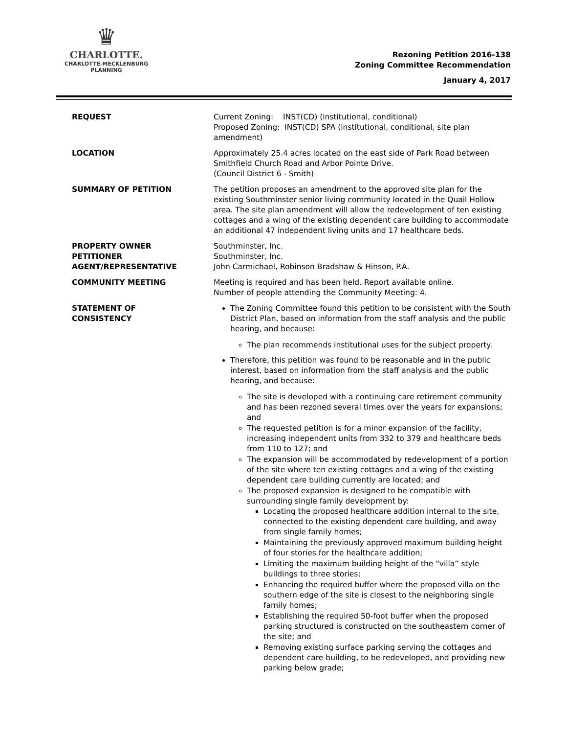♛
CHARLOTTE.
CHARLOTTE-MECKLENBURG
PLANNING
Rezoning Petition 2016-138
Zoning Committee Recommendation
January 4, 2017
REQUEST Current Zoning: INST(CD) (institutional, conditional)
Proposed Zoning: INST(CD) SPA (institutional, conditional, site plan amendment)
LOCATION Approximately 25.4 acres located on the east side of Park Road between Smithfield Church Road and Arbor Pointe Drive.
(Council District 6 - Smith)
SUMMARY OF PETITION The petition proposes an amendment to the approved site plan for the existing Southminster senior living community located in the Quail Hollow area. The site plan amendment will allow the redevelopment of ten existing cottages and a wing of the existing dependent care building to accommodate an additional 47 independent living units and 17 healthcare beds.
PROPERTY OWNER
PETITIONER
AGENT/REPRESENTATIVE
Southminster, Inc.
Southminster, Inc.
John Carmichael, Robinson Bradshaw & Hinson, P.A.
COMMUNITY MEETING Meeting is required and has been held. Report available online.
Number of people attending the Community Meeting: 4.
STATEMENT OF
CONSISTENCY
The Zoning Committee found this petition to be consistent with the South District Plan, based on information from the staff analysis and the public hearing, and because:
The plan recommends institutional uses for the subject property.
Therefore, this petition was found to be reasonable and in the public interest, based on information from the staff analysis and the public hearing, and because:
The site is developed with a continuing care retirement community and has been rezoned several times over the years for expansions; and
The requested petition is for a minor expansion of the facility, increasing independent units from 332 to 379 and healthcare beds from 110 to 127; and
The expansion will be accommodated by redevelopment of a portion of the site where ten existing cottages and a wing of the existing dependent care building currently are located; and
The proposed expansion is designed to be compatible with surrounding single family development by:
Locating the proposed healthcare addition internal to the site, connected to the existing dependent care building, and away from single family homes;
Maintaining the previously approved maximum building height of four stories for the healthcare addition;
Limiting the maximum building height of the “villa” style buildings to three stories;
Enhancing the required buffer where the proposed villa on the southern edge of the site is closest to the neighboring single family homes;
Establishing the required 50-foot buffer when the proposed parking structured is constructed on the southeastern corner of the site; and
Removing existing surface parking serving the cottages and dependent care building, to be redeveloped, and providing new parking below grade;